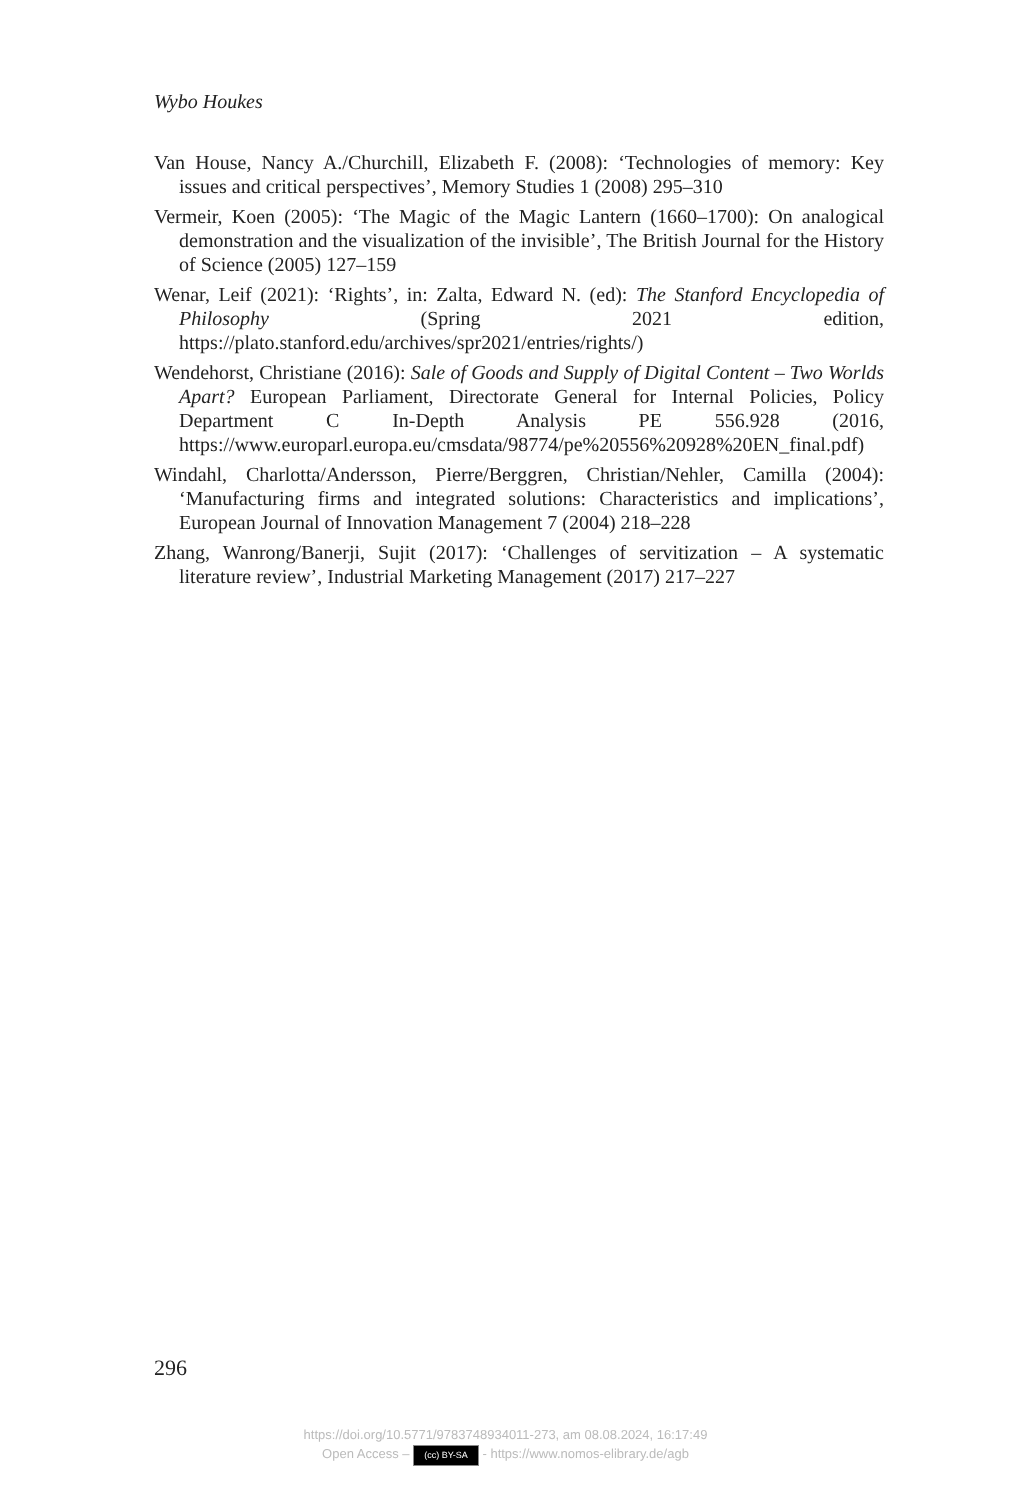Wybo Houkes
Van House, Nancy A./Churchill, Elizabeth F. (2008): ‘Technologies of memory: Key issues and critical perspectives’, Memory Studies 1 (2008) 295–310
Vermeir, Koen (2005): ‘The Magic of the Magic Lantern (1660–1700): On analogical demonstration and the visualization of the invisible’, The British Journal for the History of Science (2005) 127–159
Wenar, Leif (2021): ‘Rights’, in: Zalta, Edward N. (ed): The Stanford Encyclopedia of Philosophy (Spring 2021 edition, https://plato.stanford.edu/archives/spr2021/entries/rights/)
Wendehorst, Christiane (2016): Sale of Goods and Supply of Digital Content – Two Worlds Apart? European Parliament, Directorate General for Internal Policies, Policy Department C In-Depth Analysis PE 556.928 (2016, https://www.europarl.europa.eu/cmsdata/98774/pe%20556%20928%20EN_final.pdf)
Windahl, Charlotta/Andersson, Pierre/Berggren, Christian/Nehler, Camilla (2004): ‘Manufacturing firms and integrated solutions: Characteristics and implications’, European Journal of Innovation Management 7 (2004) 218–228
Zhang, Wanrong/Banerji, Sujit (2017): ‘Challenges of servitization – A systematic literature review’, Industrial Marketing Management (2017) 217–227
296
https://doi.org/10.5771/9783748934011-273, am 08.08.2024, 16:17:49
Open Access – (cc) BY-SA - https://www.nomos-elibrary.de/agb